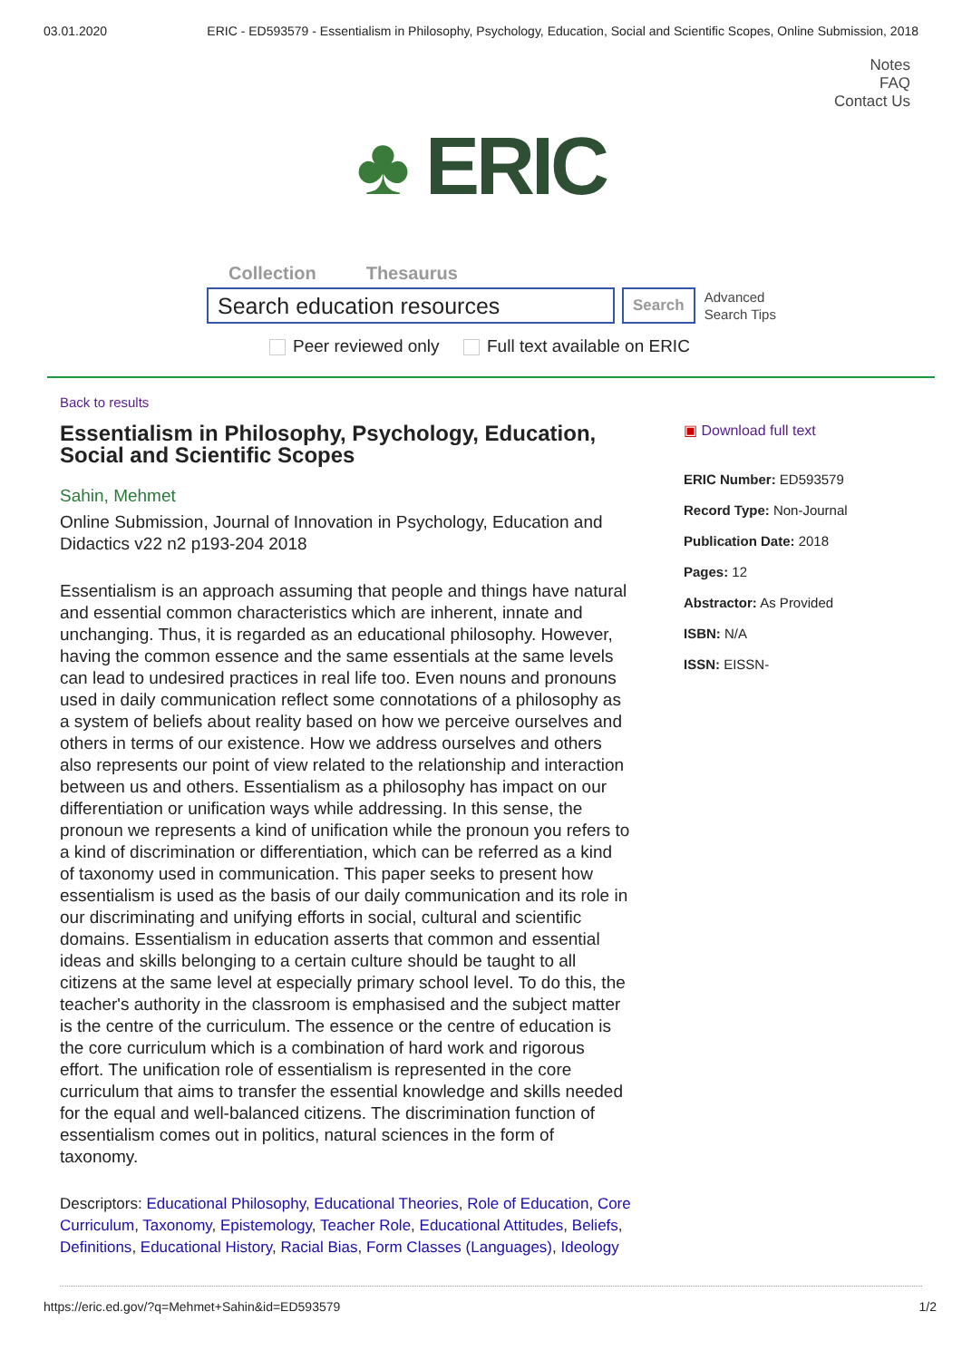03.01.2020 ERIC - ED593579 - Essentialism in Philosophy, Psychology, Education, Social and Scientific Scopes, Online Submission, 2018
Notes
FAQ
Contact Us
♣ ERIC
Collection Thesaurus
Search education resources
Search
Advanced
Search Tips
Peer reviewed only Full text available on ERIC
Back to results
Essentialism in Philosophy, Psychology, Education, Social and Scientific Scopes
Sahin, Mehmet
Online Submission, Journal of Innovation in Psychology, Education and Didactics v22 n2 p193-204 2018
Essentialism is an approach assuming that people and things have natural and essential common characteristics which are inherent, innate and unchanging. Thus, it is regarded as an educational philosophy. However, having the common essence and the same essentials at the same levels can lead to undesired practices in real life too. Even nouns and pronouns used in daily communication reflect some connotations of a philosophy as a system of beliefs about reality based on how we perceive ourselves and others in terms of our existence. How we address ourselves and others also represents our point of view related to the relationship and interaction between us and others. Essentialism as a philosophy has impact on our differentiation or unification ways while addressing. In this sense, the pronoun we represents a kind of unification while the pronoun you refers to a kind of discrimination or differentiation, which can be referred as a kind of taxonomy used in communication. This paper seeks to present how essentialism is used as the basis of our daily communication and its role in our discriminating and unifying efforts in social, cultural and scientific domains. Essentialism in education asserts that common and essential ideas and skills belonging to a certain culture should be taught to all citizens at the same level at especially primary school level. To do this, the teacher's authority in the classroom is emphasised and the subject matter is the centre of the curriculum. The essence or the centre of education is the core curriculum which is a combination of hard work and rigorous effort. The unification role of essentialism is represented in the core curriculum that aims to transfer the essential knowledge and skills needed for the equal and well-balanced citizens. The discrimination function of essentialism comes out in politics, natural sciences in the form of taxonomy.
Descriptors: Educational Philosophy, Educational Theories, Role of Education, Core Curriculum, Taxonomy, Epistemology, Teacher Role, Educational Attitudes, Beliefs, Definitions, Educational History, Racial Bias, Form Classes (Languages), Ideology
▣ Download full text
ERIC Number: ED593579
Record Type: Non-Journal
Publication Date: 2018
Pages: 12
Abstractor: As Provided
ISBN: N/A
ISSN: EISSN-
https://eric.ed.gov/?q=Mehmet+Sahin&id=ED593579 1/2